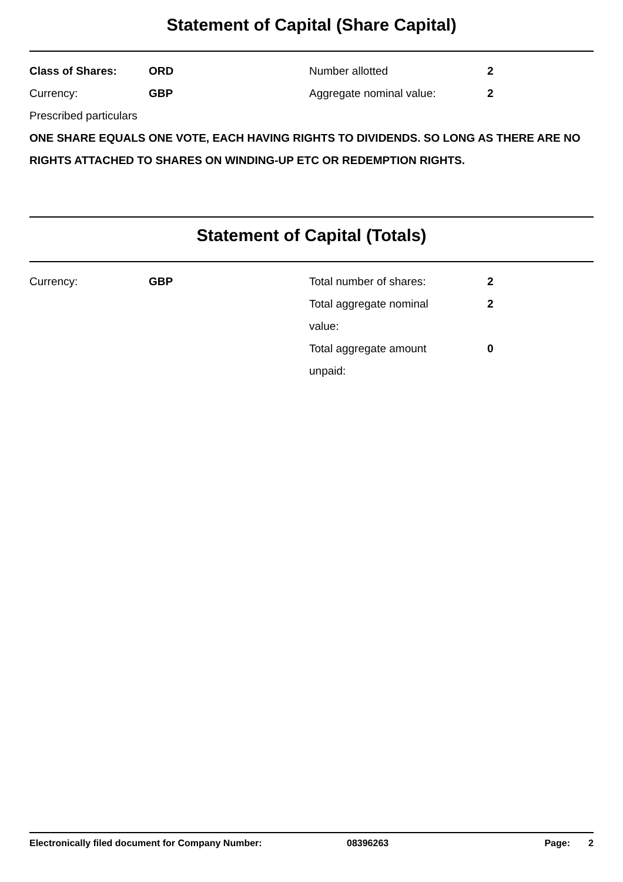Statement of Capital (Share Capital)
Class of Shares: ORD Number allotted 2
Currency: GBP Aggregate nominal value: 2
Prescribed particulars
ONE SHARE EQUALS ONE VOTE, EACH HAVING RIGHTS TO DIVIDENDS. SO LONG AS THERE ARE NO RIGHTS ATTACHED TO SHARES ON WINDING-UP ETC OR REDEMPTION RIGHTS.
Statement of Capital (Totals)
Currency: GBP Total number of shares: 2
Total aggregate nominal value:
2
Total aggregate amount unpaid:
0
Electronically filed document for Company Number: 08396263 Page: 2